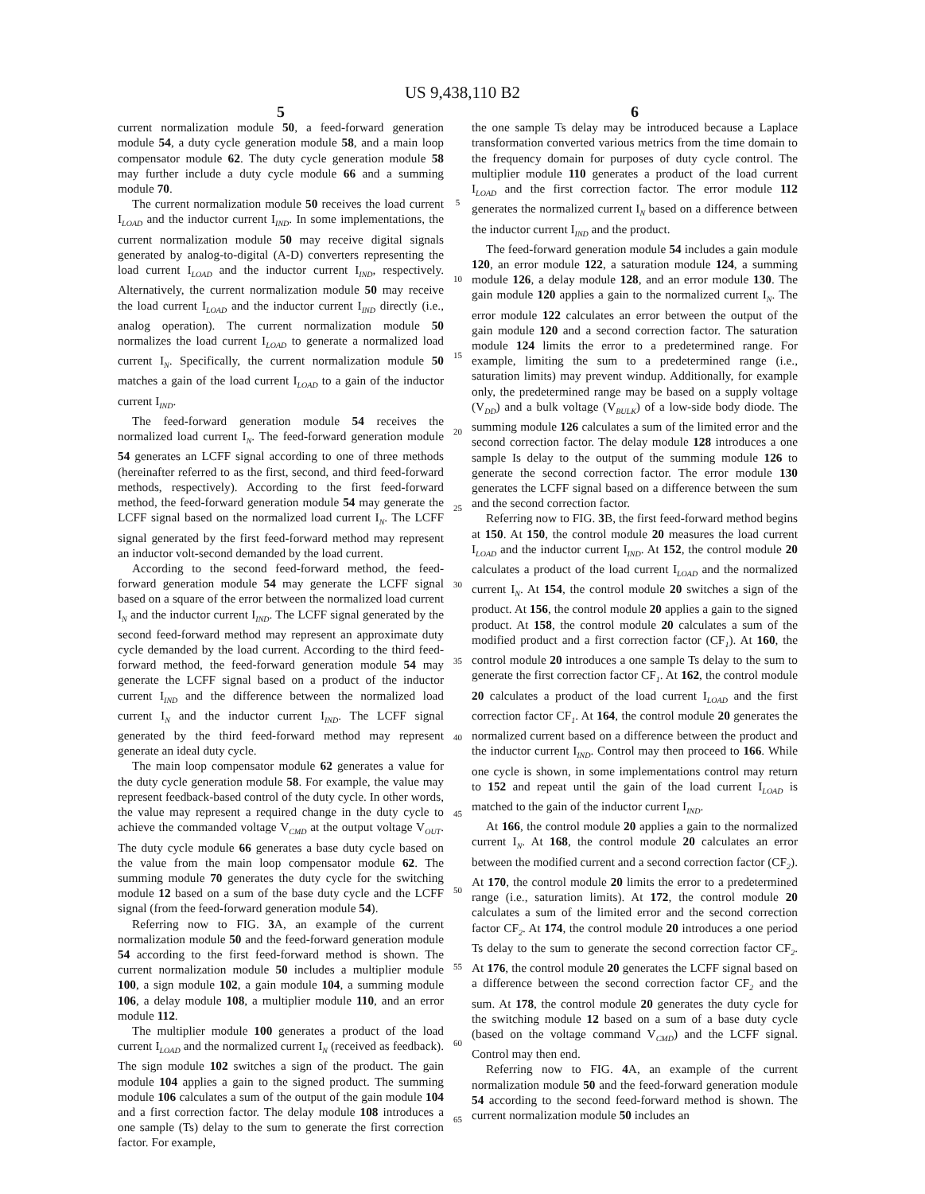US 9,438,110 B2
5
current normalization module 50, a feed-forward generation module 54, a duty cycle generation module 58, and a main loop compensator module 62. The duty cycle generation module 58 may further include a duty cycle module 66 and a summing module 70.
The current normalization module 50 receives the load current I<sub>LOAD</sub> and the inductor current I<sub>IND</sub>. In some implementations, the current normalization module 50 may receive digital signals generated by analog-to-digital (A-D) converters representing the load current I<sub>LOAD</sub> and the inductor current I<sub>IND</sub>, respectively. Alternatively, the current normalization module 50 may receive the load current I<sub>LOAD</sub> and the inductor current I<sub>IND</sub> directly (i.e., analog operation). The current normalization module 50 normalizes the load current I<sub>LOAD</sub> to generate a normalized load current I<sub>N</sub>. Specifically, the current normalization module 50 matches a gain of the load current I<sub>LOAD</sub> to a gain of the inductor current I<sub>IND</sub>.
The feed-forward generation module 54 receives the normalized load current I<sub>N</sub>. The feed-forward generation module 54 generates an LCFF signal according to one of three methods (hereinafter referred to as the first, second, and third feed-forward methods, respectively). According to the first feed-forward method, the feed-forward generation module 54 may generate the LCFF signal based on the normalized load current I<sub>N</sub>. The LCFF signal generated by the first feed-forward method may represent an inductor volt-second demanded by the load current.
According to the second feed-forward method, the feed-forward generation module 54 may generate the LCFF signal based on a square of the error between the normalized load current I<sub>N</sub> and the inductor current I<sub>IND</sub>. The LCFF signal generated by the second feed-forward method may represent an approximate duty cycle demanded by the load current. According to the third feed-forward method, the feed-forward generation module 54 may generate the LCFF signal based on a product of the inductor current I<sub>IND</sub> and the difference between the normalized load current I<sub>N</sub> and the inductor current I<sub>IND</sub>. The LCFF signal generated by the third feed-forward method may represent generate an ideal duty cycle.
The main loop compensator module 62 generates a value for the duty cycle generation module 58. For example, the value may represent feedback-based control of the duty cycle. In other words, the value may represent a required change in the duty cycle to achieve the commanded voltage V<sub>CMD</sub> at the output voltage V<sub>OUT</sub>. The duty cycle module 66 generates a base duty cycle based on the value from the main loop compensator module 62. The summing module 70 generates the duty cycle for the switching module 12 based on a sum of the base duty cycle and the LCFF signal (from the feed-forward generation module 54).
Referring now to FIG. 3 A, an example of the current normalization module 50 and the feed-forward generation module 54 according to the first feed-forward method is shown. The current normalization module 50 includes a multiplier module 100, a sign module 102, a gain module 104, a summing module 106, a delay module 108, a multiplier module 110, and an error module 112.
The multiplier module 100 generates a product of the load current I<sub>LOAD</sub> and the normalized current I<sub>N</sub> (received as feedback). The sign module 102 switches a sign of the product. The gain module 104 applies a gain to the signed product. The summing module 106 calculates a sum of the output of the gain module 104 and a first correction factor. The delay module 108 introduces a one sample (Ts) delay to the sum to generate the first correction factor. For example,
5
10
15
20
25
30
35
40
45
50
55
60
65
6
the one sample Ts delay may be introduced because a Laplace transformation converted various metrics from the time domain to the frequency domain for purposes of duty cycle control. The multiplier module 110 generates a product of the load current I<sub>LOAD</sub> and the first correction factor. The error module 112 generates the normalized current I<sub>N</sub> based on a difference between the inductor current I<sub>IND</sub> and the product.
The feed-forward generation module 54 includes a gain module 120, an error module 122, a saturation module 124, a summing module 126, a delay module 128, and an error module 130. The gain module 120 applies a gain to the normalized current I<sub>N</sub>. The error module 122 calculates an error between the output of the gain module 120 and a second correction factor. The saturation module 124 limits the error to a predetermined range. For example, limiting the sum to a predetermined range (i.e., saturation limits) may prevent windup. Additionally, for example only, the predetermined range may be based on a supply voltage (V<sub>DD</sub>) and a bulk voltage (V<sub>BULK</sub>) of a low-side body diode. The summing module 126 calculates a sum of the limited error and the second correction factor. The delay module 128 introduces a one sample Is delay to the output of the summing module 126 to generate the second correction factor. The error module 130 generates the LCFF signal based on a difference between the sum and the second correction factor.
Referring now to FIG. 3 B, the first feed-forward method begins at 150. At 150, the control module 20 measures the load current I<sub>LOAD</sub> and the inductor current I<sub>IND</sub>. At 152, the control module 20 calculates a product of the load current I<sub>LOAD</sub> and the normalized current I<sub>N</sub>. At 154, the control module 20 switches a sign of the product. At 156, the control module 20 applies a gain to the signed product. At 158, the control module 20 calculates a sum of the modified product and a first correction factor (CF<sub>1</sub>). At 160, the control module 20 introduces a one sample Ts delay to the sum to generate the first correction factor CF<sub>1</sub>. At 162, the control module 20 calculates a product of the load current I<sub>LOAD</sub> and the first correction factor CF<sub>1</sub>. At 164, the control module 20 generates the normalized current based on a difference between the product and the inductor current I<sub>IND</sub>. Control may then proceed to 166. While one cycle is shown, in some implementations control may return to 152 and repeat until the gain of the load current I<sub>LOAD</sub> is matched to the gain of the inductor current I<sub>IND</sub>.
At 166, the control module 20 applies a gain to the normalized current I<sub>N</sub>. At 168, the control module 20 calculates an error between the modified current and a second correction factor (CF<sub>2</sub>). At 170, the control module 20 limits the error to a predetermined range (i.e., saturation limits). At 172, the control module 20 calculates a sum of the limited error and the second correction factor CF<sub>2</sub>. At 174, the control module 20 introduces a one period Ts delay to the sum to generate the second correction factor CF<sub>2</sub>. At 176, the control module 20 generates the LCFF signal based on a difference between the second correction factor CF<sub>2</sub> and the sum. At 178, the control module 20 generates the duty cycle for the switching module 12 based on a sum of a base duty cycle (based on the voltage command V<sub>CMD</sub>) and the LCFF signal. Control may then end.
Referring now to FIG. 4 A, an example of the current normalization module 50 and the feed-forward generation module 54 according to the second feed-forward method is shown. The current normalization module 50 includes an